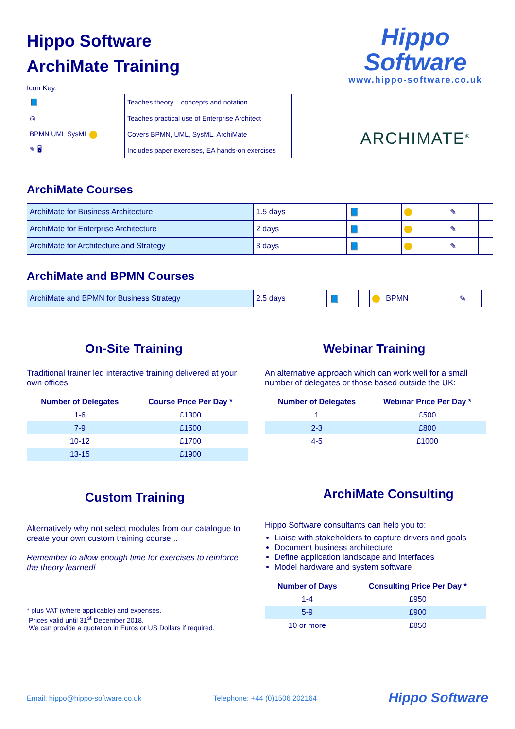Hippo Software
ArchiMate Training
Icon Key:
| 📘 | Teaches theory – concepts and notation |
| ◎ | Teaches practical use of Enterprise Architect |
| BPMN UML SysML | Covers BPMN, UML, SysML, ArchiMate |
| ✎ 🖥 | Includes paper exercises, EA hands-on exercises |
Hippo
Software
www.hippo-software.co.uk
ARCHIMATE<sup>®</sup>
ArchiMate Courses
| ArchiMate for Business Architecture | 1.5 days | 📘 | | | ✎ | |
| ArchiMate for Enterprise Architecture | 2 days | 📘 | | | ✎ | |
| ArchiMate for Architecture and Strategy | 3 days | 📘 | | | ✎ | |
ArchiMate and BPMN Courses
| ArchiMate and BPMN for Business Strategy | 2.5 days | 📘 | | BPMN | ✎ | |
On-Site Training
Traditional trainer led interactive training delivered at your own offices:
| Number of Delegates | Course Price Per Day * |
| --- | --- |
| 1-6 | £1300 |
| 7-9 | £1500 |
| 10-12 | £1700 |
| 13-15 | £1900 |
Custom Training
Alternatively why not select modules from our catalogue to create your own custom training course...
Remember to allow enough time for exercises to reinforce the theory learned!
* plus VAT (where applicable) and expenses.
Prices valid until 31<sup>st</sup> December 2018.
We can provide a quotation in Euros or US Dollars if required.
Webinar Training
An alternative approach which can work well for a small number of delegates or those based outside the UK:
| Number of Delegates | Webinar Price Per Day * |
| --- | --- |
| 1 | £500 |
| 2-3 | £800 |
| 4-5 | £1000 |
ArchiMate Consulting
Hippo Software consultants can help you to:
Liaise with stakeholders to capture drivers and goals
Document business architecture
Define application landscape and interfaces
Model hardware and system software
| Number of Days | Consulting Price Per Day * |
| --- | --- |
| 1-4 | £950 |
| 5-9 | £900 |
| 10 or more | £850 |
Email: hippo@hippo-software.co.uk Telephone: +44 (0)1506 202164 Hippo Software